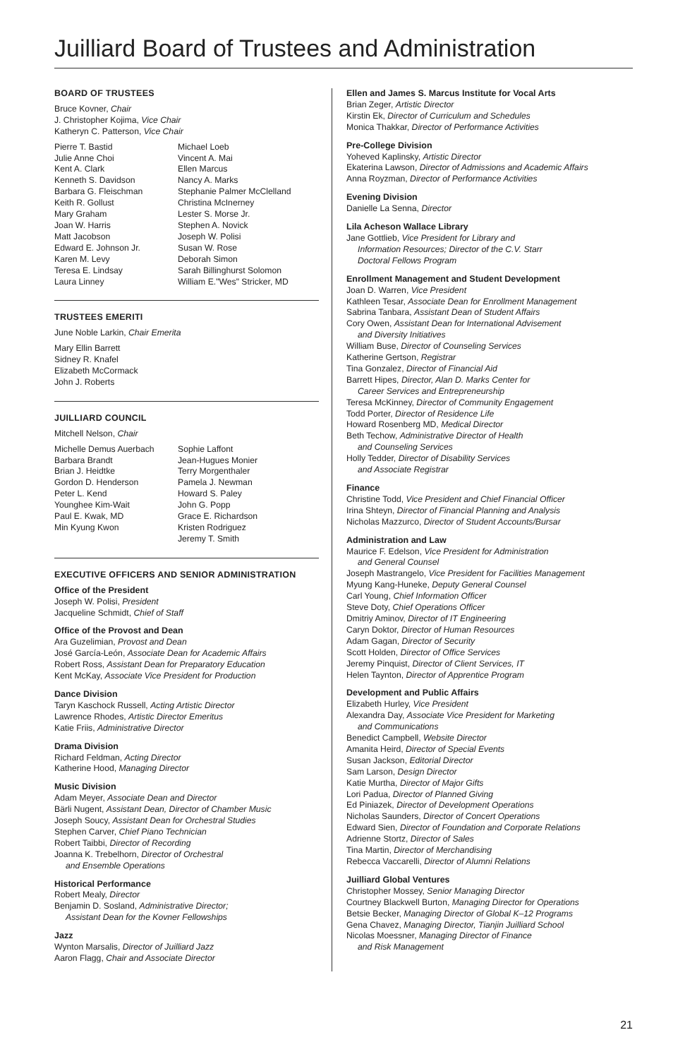Juilliard Board of Trustees and Administration
BOARD OF TRUSTEES
Bruce Kovner, Chair
J. Christopher Kojima, Vice Chair
Katheryn C. Patterson, Vice Chair
Pierre T. Bastid
Julie Anne Choi
Kent A. Clark
Kenneth S. Davidson
Barbara G. Fleischman
Keith R. Gollust
Mary Graham
Joan W. Harris
Matt Jacobson
Edward E. Johnson Jr.
Karen M. Levy
Teresa E. Lindsay
Laura Linney
Michael Loeb
Vincent A. Mai
Ellen Marcus
Nancy A. Marks
Stephanie Palmer McClelland
Christina McInerney
Lester S. Morse Jr.
Stephen A. Novick
Joseph W. Polisi
Susan W. Rose
Deborah Simon
Sarah Billinghurst Solomon
William E."Wes" Stricker, MD
TRUSTEES EMERITI
June Noble Larkin, Chair Emerita
Mary Ellin Barrett
Sidney R. Knafel
Elizabeth McCormack
John J. Roberts
JUILLIARD COUNCIL
Mitchell Nelson, Chair
Michelle Demus Auerbach
Barbara Brandt
Brian J. Heidtke
Gordon D. Henderson
Peter L. Kend
Younghee Kim-Wait
Paul E. Kwak, MD
Min Kyung Kwon
Sophie Laffont
Jean-Hugues Monier
Terry Morgenthaler
Pamela J. Newman
Howard S. Paley
John G. Popp
Grace E. Richardson
Kristen Rodriguez
Jeremy T. Smith
EXECUTIVE OFFICERS AND SENIOR ADMINISTRATION
Office of the President
Joseph W. Polisi, President
Jacqueline Schmidt, Chief of Staff
Office of the Provost and Dean
Ara Guzelimian, Provost and Dean
José García-León, Associate Dean for Academic Affairs
Robert Ross, Assistant Dean for Preparatory Education
Kent McKay, Associate Vice President for Production
Dance Division
Taryn Kaschock Russell, Acting Artistic Director
Lawrence Rhodes, Artistic Director Emeritus
Katie Friis, Administrative Director
Drama Division
Richard Feldman, Acting Director
Katherine Hood, Managing Director
Music Division
Adam Meyer, Associate Dean and Director
Bärli Nugent, Assistant Dean, Director of Chamber Music
Joseph Soucy, Assistant Dean for Orchestral Studies
Stephen Carver, Chief Piano Technician
Robert Taibbi, Director of Recording
Joanna K. Trebelhorn, Director of Orchestral
and Ensemble Operations
Historical Performance
Robert Mealy, Director
Benjamin D. Sosland, Administrative Director;
Assistant Dean for the Kovner Fellowships
Jazz
Wynton Marsalis, Director of Juilliard Jazz
Aaron Flagg, Chair and Associate Director
Ellen and James S. Marcus Institute for Vocal Arts
Brian Zeger, Artistic Director
Kirstin Ek, Director of Curriculum and Schedules
Monica Thakkar, Director of Performance Activities
Pre-College Division
Yoheved Kaplinsky, Artistic Director
Ekaterina Lawson, Director of Admissions and Academic Affairs
Anna Royzman, Director of Performance Activities
Evening Division
Danielle La Senna, Director
Lila Acheson Wallace Library
Jane Gottlieb, Vice President for Library and
Information Resources; Director of the C.V. Starr
Doctoral Fellows Program
Enrollment Management and Student Development
Joan D. Warren, Vice President
Kathleen Tesar, Associate Dean for Enrollment Management
Sabrina Tanbara, Assistant Dean of Student Affairs
Cory Owen, Assistant Dean for International Advisement
and Diversity Initiatives
William Buse, Director of Counseling Services
Katherine Gertson, Registrar
Tina Gonzalez, Director of Financial Aid
Barrett Hipes, Director, Alan D. Marks Center for
Career Services and Entrepreneurship
Teresa McKinney, Director of Community Engagement
Todd Porter, Director of Residence Life
Howard Rosenberg MD, Medical Director
Beth Techow, Administrative Director of Health
and Counseling Services
Holly Tedder, Director of Disability Services
and Associate Registrar
Finance
Christine Todd, Vice President and Chief Financial Officer
Irina Shteyn, Director of Financial Planning and Analysis
Nicholas Mazzurco, Director of Student Accounts/Bursar
Administration and Law
Maurice F. Edelson, Vice President for Administration
and General Counsel
Joseph Mastrangelo, Vice President for Facilities Management
Myung Kang-Huneke, Deputy General Counsel
Carl Young, Chief Information Officer
Steve Doty, Chief Operations Officer
Dmitriy Aminov, Director of IT Engineering
Caryn Doktor, Director of Human Resources
Adam Gagan, Director of Security
Scott Holden, Director of Office Services
Jeremy Pinquist, Director of Client Services, IT
Helen Taynton, Director of Apprentice Program
Development and Public Affairs
Elizabeth Hurley, Vice President
Alexandra Day, Associate Vice President for Marketing
and Communications
Benedict Campbell, Website Director
Amanita Heird, Director of Special Events
Susan Jackson, Editorial Director
Sam Larson, Design Director
Katie Murtha, Director of Major Gifts
Lori Padua, Director of Planned Giving
Ed Piniazek, Director of Development Operations
Nicholas Saunders, Director of Concert Operations
Edward Sien, Director of Foundation and Corporate Relations
Adrienne Stortz, Director of Sales
Tina Martin, Director of Merchandising
Rebecca Vaccarelli, Director of Alumni Relations
Juilliard Global Ventures
Christopher Mossey, Senior Managing Director
Courtney Blackwell Burton, Managing Director for Operations
Betsie Becker, Managing Director of Global K–12 Programs
Gena Chavez, Managing Director, Tianjin Juilliard School
Nicolas Moessner, Managing Director of Finance
and Risk Management
21